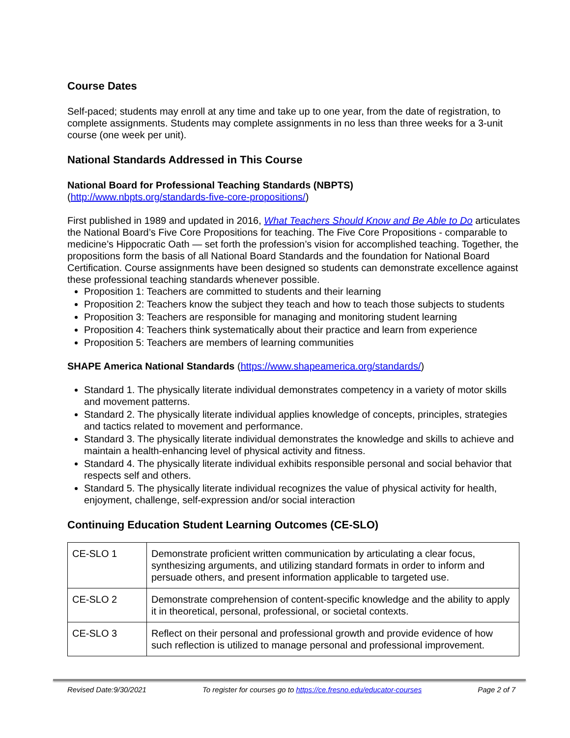Course Dates
Self-paced; students may enroll at any time and take up to one year, from the date of registration, to complete assignments. Students may complete assignments in no less than three weeks for a 3-unit course (one week per unit).
National Standards Addressed in This Course
National Board for Professional Teaching Standards (NBPTS)
(http://www.nbpts.org/standards-five-core-propositions/)
First published in 1989 and updated in 2016, What Teachers Should Know and Be Able to Do articulates the National Board’s Five Core Propositions for teaching. The Five Core Propositions - comparable to medicine’s Hippocratic Oath — set forth the profession’s vision for accomplished teaching. Together, the propositions form the basis of all National Board Standards and the foundation for National Board Certification. Course assignments have been designed so students can demonstrate excellence against these professional teaching standards whenever possible.
Proposition 1: Teachers are committed to students and their learning
Proposition 2: Teachers know the subject they teach and how to teach those subjects to students
Proposition 3: Teachers are responsible for managing and monitoring student learning
Proposition 4: Teachers think systematically about their practice and learn from experience
Proposition 5: Teachers are members of learning communities
SHAPE America National Standards (https://www.shapeamerica.org/standards/)
Standard 1. The physically literate individual demonstrates competency in a variety of motor skills and movement patterns.
Standard 2. The physically literate individual applies knowledge of concepts, principles, strategies and tactics related to movement and performance.
Standard 3. The physically literate individual demonstrates the knowledge and skills to achieve and maintain a health-enhancing level of physical activity and fitness.
Standard 4. The physically literate individual exhibits responsible personal and social behavior that respects self and others.
Standard 5. The physically literate individual recognizes the value of physical activity for health, enjoyment, challenge, self-expression and/or social interaction
Continuing Education Student Learning Outcomes (CE-SLO)
| CE-SLO 1 | Demonstrate proficient written communication by articulating a clear focus, synthesizing arguments, and utilizing standard formats in order to inform and persuade others, and present information applicable to targeted use. |
| CE-SLO 2 | Demonstrate comprehension of content-specific knowledge and the ability to apply it in theoretical, personal, professional, or societal contexts. |
| CE-SLO 3 | Reflect on their personal and professional growth and provide evidence of how such reflection is utilized to manage personal and professional improvement. |
Revised Date:9/30/2021 To register for courses go to https://ce.fresno.edu/educator-courses Page 2 of 7